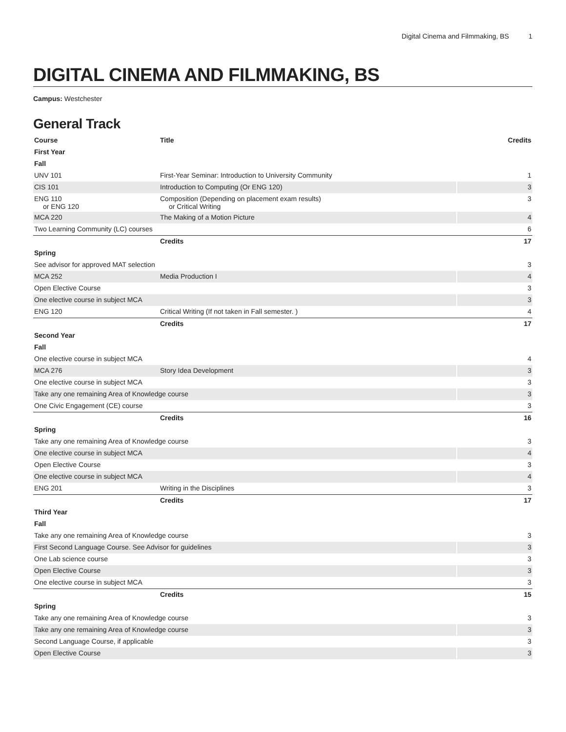Digital Cinema and Filmmaking, BS 1
DIGITAL CINEMA AND FILMMAKING, BS
Campus: Westchester
General Track
| Course | Title | Credits |
| --- | --- | --- |
| First Year | | |
| Fall | | |
| UNV 101 | First-Year Seminar: Introduction to University Community | 1 |
| CIS 101 | Introduction to Computing (Or ENG 120) | 3 |
| ENG 110 or ENG 120 | Composition (Depending on placement exam results) or Critical Writing | 3 |
| MCA 220 | The Making of a Motion Picture | 4 |
| Two Learning Community (LC) courses | | 6 |
| | Credits | 17 |
| Spring | | |
| See advisor for approved MAT selection | | 3 |
| MCA 252 | Media Production I | 4 |
| Open Elective Course | | 3 |
| One elective course in subject MCA | | 3 |
| ENG 120 | Critical Writing (If not taken in Fall semester. ) | 4 |
| | Credits | 17 |
| Second Year | | |
| Fall | | |
| One elective course in subject MCA | | 4 |
| MCA 276 | Story Idea Development | 3 |
| One elective course in subject MCA | | 3 |
| Take any one remaining Area of Knowledge course | | 3 |
| One Civic Engagement (CE) course | | 3 |
| | Credits | 16 |
| Spring | | |
| Take any one remaining Area of Knowledge course | | 3 |
| One elective course in subject MCA | | 4 |
| Open Elective Course | | 3 |
| One elective course in subject MCA | | 4 |
| ENG 201 | Writing in the Disciplines | 3 |
| | Credits | 17 |
| Third Year | | |
| Fall | | |
| Take any one remaining Area of Knowledge course | | 3 |
| First Second Language Course. See Advisor for guidelines | | 3 |
| One Lab science course | | 3 |
| Open Elective Course | | 3 |
| One elective course in subject MCA | | 3 |
| | Credits | 15 |
| Spring | | |
| Take any one remaining Area of Knowledge course | | 3 |
| Take any one remaining Area of Knowledge course | | 3 |
| Second Language Course, if applicable | | 3 |
| Open Elective Course | | 3 |